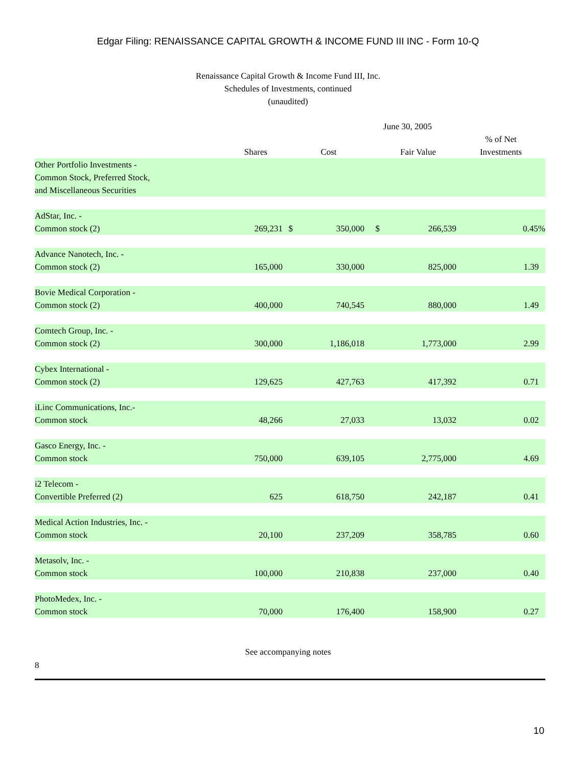Edgar Filing: RENAISSANCE CAPITAL GROWTH & INCOME FUND III INC - Form 10-Q
Renaissance Capital Growth & Income Fund III, Inc.
Schedules of Investments, continued
(unaudited)
| | June 30, 2005 | | | | | |
| --- | --- | --- | --- | --- | --- | --- |
| | Shares | | Cost | | Fair Value | % of Net Investments |
| Other Portfolio Investments - Common Stock, Preferred Stock, and Miscellaneous Securities | | | | | | |
| AdStar, Inc. - Common stock (2) | 269,231 | $ | 350,000 | $ | 266,539 | 0.45% |
| Advance Nanotech, Inc. - Common stock (2) | 165,000 | | 330,000 | | 825,000 | 1.39 |
| Bovie Medical Corporation - Common stock (2) | 400,000 | | 740,545 | | 880,000 | 1.49 |
| Comtech Group, Inc. - Common stock (2) | 300,000 | | 1,186,018 | | 1,773,000 | 2.99 |
| Cybex International - Common stock (2) | 129,625 | | 427,763 | | 417,392 | 0.71 |
| iLinc Communications, Inc.- Common stock | 48,266 | | 27,033 | | 13,032 | 0.02 |
| Gasco Energy, Inc. - Common stock | 750,000 | | 639,105 | | 2,775,000 | 4.69 |
| i2 Telecom - Convertible Preferred (2) | 625 | | 618,750 | | 242,187 | 0.41 |
| Medical Action Industries, Inc. - Common stock | 20,100 | | 237,209 | | 358,785 | 0.60 |
| Metasolv, Inc. - Common stock | 100,000 | | 210,838 | | 237,000 | 0.40 |
| PhotoMedex, Inc. - Common stock | 70,000 | | 176,400 | | 158,900 | 0.27 |
See accompanying notes
8
10